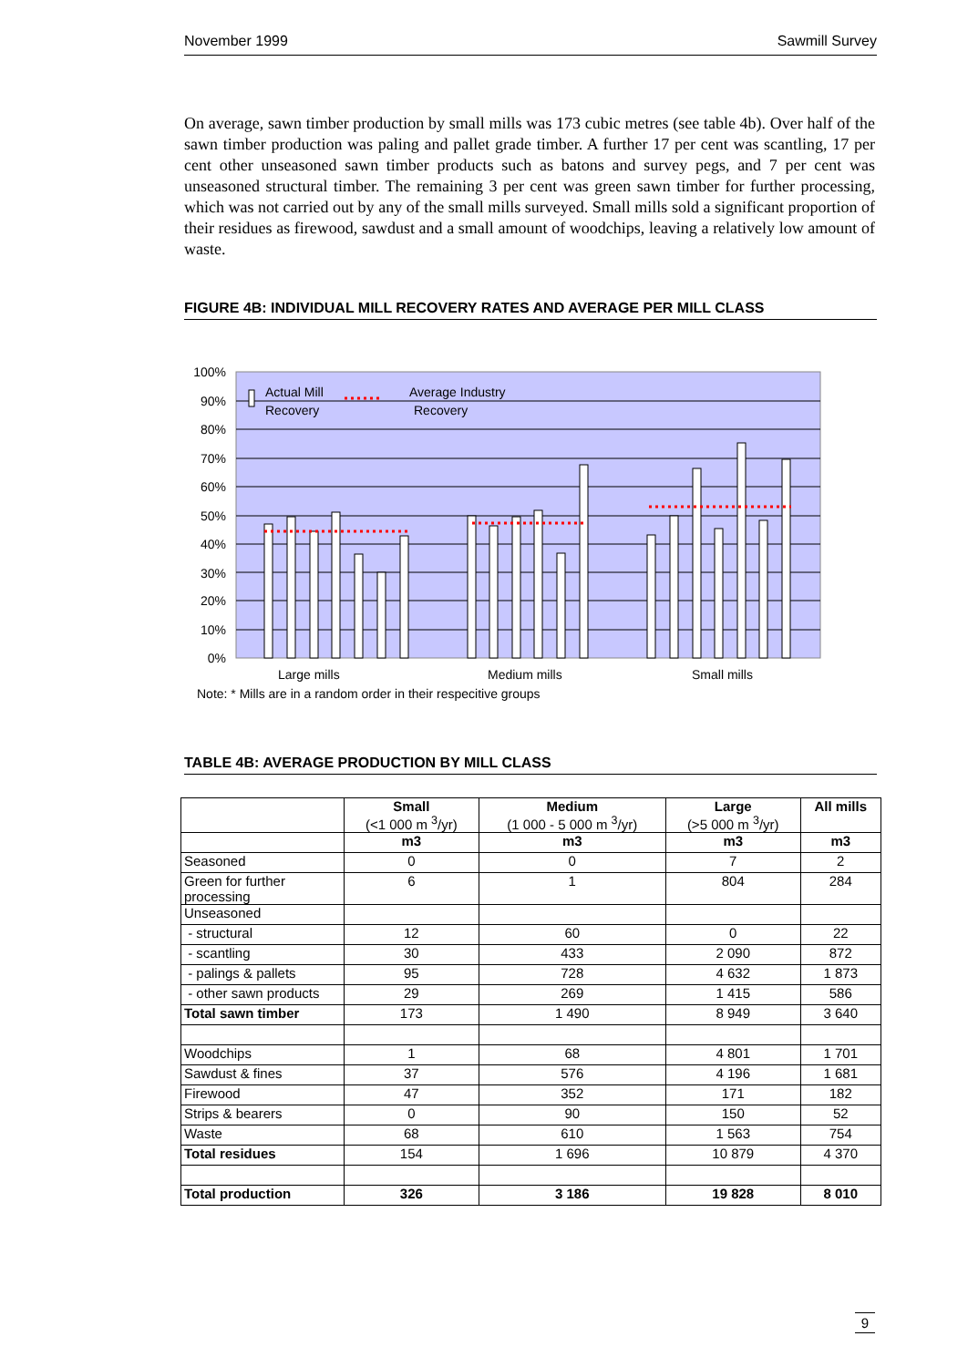November 1999 Sawmill Survey
On average, sawn timber production by small mills was 173 cubic metres (see table 4b). Over half of the sawn timber production was paling and pallet grade timber. A further 17 per cent was scantling, 17 per cent other unseasoned sawn timber products such as batons and survey pegs, and 7 per cent was unseasoned structural timber. The remaining 3 per cent was green sawn timber for further processing, which was not carried out by any of the small mills surveyed. Small mills sold a significant proportion of their residues as firewood, sawdust and a small amount of woodchips, leaving a relatively low amount of waste.
FIGURE 4B: INDIVIDUAL MILL RECOVERY RATES AND AVERAGE PER MILL CLASS
100%
90%
80%
70%
60%
50%
40%
30%
20%
10%
0%
Actual Mill
Recovery
Average Industry
Recovery
Large mills
Medium mills
Small mills
Note: * Mills are in a random order in their respecitive groups
TABLE 4B: AVERAGE PRODUCTION BY MILL CLASS
| | Small (<1 000 m <sup>3</sup>/yr) | Medium (1 000 - 5 000 m <sup>3</sup>/yr) | Large (>5 000 m <sup>3</sup>/yr) | All mills |
| --- | --- | --- | --- | --- |
| | m3 | m3 | m3 | m3 |
| Seasoned | 0 | 0 | 7 | 2 |
| Green for further processing | 6 | 1 | 804 | 284 |
| Unseasoned | | | | |
| - structural | 12 | 60 | 0 | 22 |
| - scantling | 30 | 433 | 2 090 | 872 |
| - palings & pallets | 95 | 728 | 4 632 | 1 873 |
| - other sawn products | 29 | 269 | 1 415 | 586 |
| Total sawn timber | 173 | 1 490 | 8 949 | 3 640 |
| Woodchips | 1 | 68 | 4 801 | 1 701 |
| Sawdust & fines | 37 | 576 | 4 196 | 1 681 |
| Firewood | 47 | 352 | 171 | 182 |
| Strips & bearers | 0 | 90 | 150 | 52 |
| Waste | 68 | 610 | 1 563 | 754 |
| Total residues | 154 | 1 696 | 10 879 | 4 370 |
| Total production | 326 | 3 186 | 19 828 | 8 010 |
9